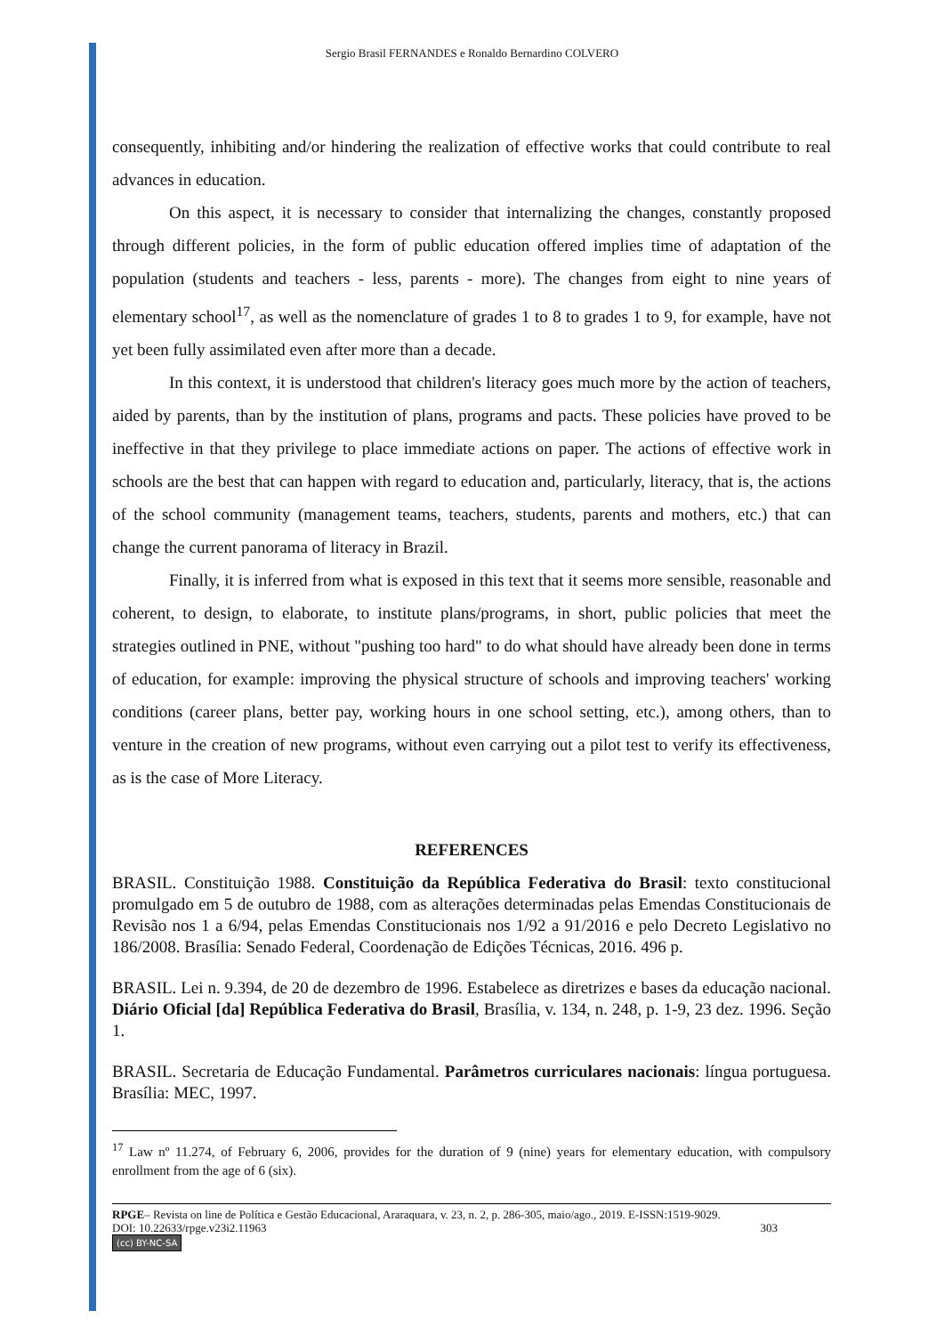Sergio Brasil FERNANDES e Ronaldo Bernardino COLVERO
consequently, inhibiting and/or hindering the realization of effective works that could contribute to real advances in education.
On this aspect, it is necessary to consider that internalizing the changes, constantly proposed through different policies, in the form of public education offered implies time of adaptation of the population (students and teachers - less, parents - more). The changes from eight to nine years of elementary school<sup>17</sup>, as well as the nomenclature of grades 1 to 8 to grades 1 to 9, for example, have not yet been fully assimilated even after more than a decade.
In this context, it is understood that children's literacy goes much more by the action of teachers, aided by parents, than by the institution of plans, programs and pacts. These policies have proved to be ineffective in that they privilege to place immediate actions on paper. The actions of effective work in schools are the best that can happen with regard to education and, particularly, literacy, that is, the actions of the school community (management teams, teachers, students, parents and mothers, etc.) that can change the current panorama of literacy in Brazil.
Finally, it is inferred from what is exposed in this text that it seems more sensible, reasonable and coherent, to design, to elaborate, to institute plans/programs, in short, public policies that meet the strategies outlined in PNE, without "pushing too hard" to do what should have already been done in terms of education, for example: improving the physical structure of schools and improving teachers' working conditions (career plans, better pay, working hours in one school setting, etc.), among others, than to venture in the creation of new programs, without even carrying out a pilot test to verify its effectiveness, as is the case of More Literacy.
REFERENCES
BRASIL. Constituição 1988. Constituição da República Federativa do Brasil: texto constitucional promulgado em 5 de outubro de 1988, com as alterações determinadas pelas Emendas Constitucionais de Revisão nos 1 a 6/94, pelas Emendas Constitucionais nos 1/92 a 91/2016 e pelo Decreto Legislativo no 186/2008. Brasília: Senado Federal, Coordenação de Edições Técnicas, 2016. 496 p.
BRASIL. Lei n. 9.394, de 20 de dezembro de 1996. Estabelece as diretrizes e bases da educação nacional. Diário Oficial [da] República Federativa do Brasil, Brasília, v. 134, n. 248, p. 1-9, 23 dez. 1996. Seção 1.
BRASIL. Secretaria de Educação Fundamental. Parâmetros curriculares nacionais: língua portuguesa. Brasília: MEC, 1997.
<sup>17</sup> Law nº 11.274, of February 6, 2006, provides for the duration of 9 (nine) years for elementary education, with compulsory enrollment from the age of 6 (six).
RPGE– Revista on line de Política e Gestão Educacional, Araraquara, v. 23, n. 2, p. 286-305, maio/ago., 2019. E-ISSN:1519-9029.
DOI: 10.22633/rpge.v23i2.11963 303
(cc) BY-NC-SA